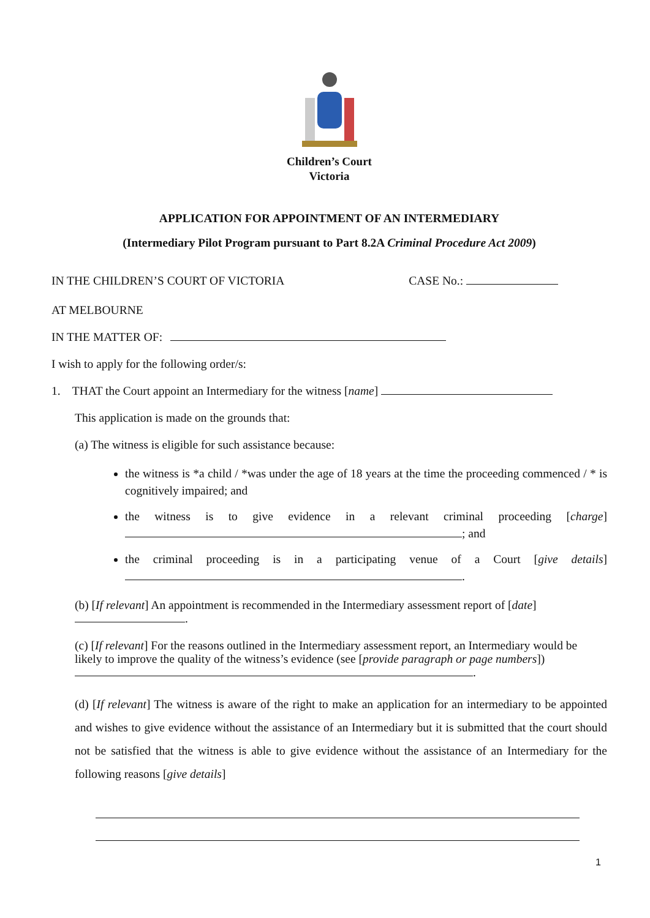Children’s Court
Victoria
APPLICATION FOR APPOINTMENT OF AN INTERMEDIARY
(Intermediary Pilot Program pursuant to Part 8.2A Criminal Procedure Act 2009)
IN THE CHILDREN’S COURT OF VICTORIA CASE No.:
AT MELBOURNE
IN THE MATTER OF:
I wish to apply for the following order/s:
1. THAT the Court appoint an Intermediary for the witness [name]
This application is made on the grounds that:
(a) The witness is eligible for such assistance because:
the witness is *a child / *was under the age of 18 years at the time the proceeding commenced / * is cognitively impaired; and
the witness is to give evidence in a relevant criminal proceeding [charge] ; and
the criminal proceeding is in a participating venue of a Court [give details] .
(b) [If relevant] An appointment is recommended in the Intermediary assessment report of [date] .
(c) [If relevant] For the reasons outlined in the Intermediary assessment report, an Intermediary would be likely to improve the quality of the witness’s evidence (see [provide paragraph or page numbers]) .
(d) [If relevant] The witness is aware of the right to make an application for an intermediary to be appointed and wishes to give evidence without the assistance of an Intermediary but it is submitted that the court should not be satisfied that the witness is able to give evidence without the assistance of an Intermediary for the following reasons [give details]
1